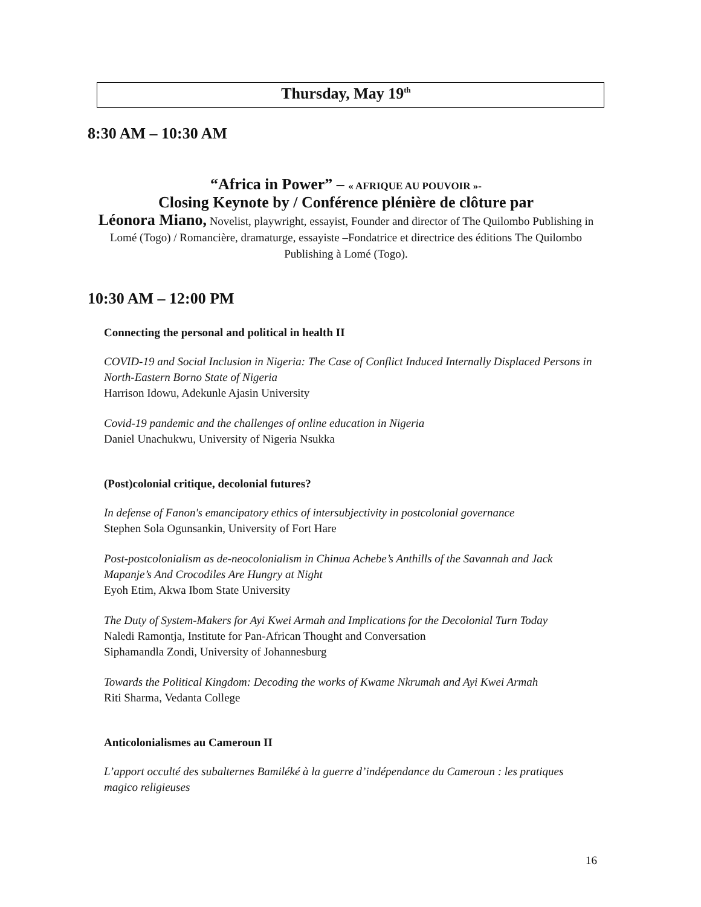Thursday, May 19<sup>th</sup>
8:30 AM – 10:30 AM
“Africa in Power” – « AFRIQUE AU POUVOIR »-
Closing Keynote by / Conférence plénière de clôture par
Léonora Miano, Novelist, playwright, essayist, Founder and director of The Quilombo Publishing in Lomé (Togo) / Romancière, dramaturge, essayiste –Fondatrice et directrice des éditions The Quilombo Publishing à Lomé (Togo).
10:30 AM – 12:00 PM
Connecting the personal and political in health II
COVID-19 and Social Inclusion in Nigeria: The Case of Conflict Induced Internally Displaced Persons in North-Eastern Borno State of Nigeria
Harrison Idowu, Adekunle Ajasin University
Covid-19 pandemic and the challenges of online education in Nigeria
Daniel Unachukwu, University of Nigeria Nsukka
(Post)colonial critique, decolonial futures?
In defense of Fanon's emancipatory ethics of intersubjectivity in postcolonial governance
Stephen Sola Ogunsankin, University of Fort Hare
Post-postcolonialism as de-neocolonialism in Chinua Achebe’s Anthills of the Savannah and Jack Mapanje’s And Crocodiles Are Hungry at Night
Eyoh Etim, Akwa Ibom State University
The Duty of System-Makers for Ayi Kwei Armah and Implications for the Decolonial Turn Today
Naledi Ramontja, Institute for Pan-African Thought and Conversation
Siphamandla Zondi, University of Johannesburg
Towards the Political Kingdom: Decoding the works of Kwame Nkrumah and Ayi Kwei Armah
Riti Sharma, Vedanta College
Anticolonialismes au Cameroun II
L’apport occulté des subalternes Bamiléké à la guerre d’indépendance du Cameroun : les pratiques magico religieuses
16